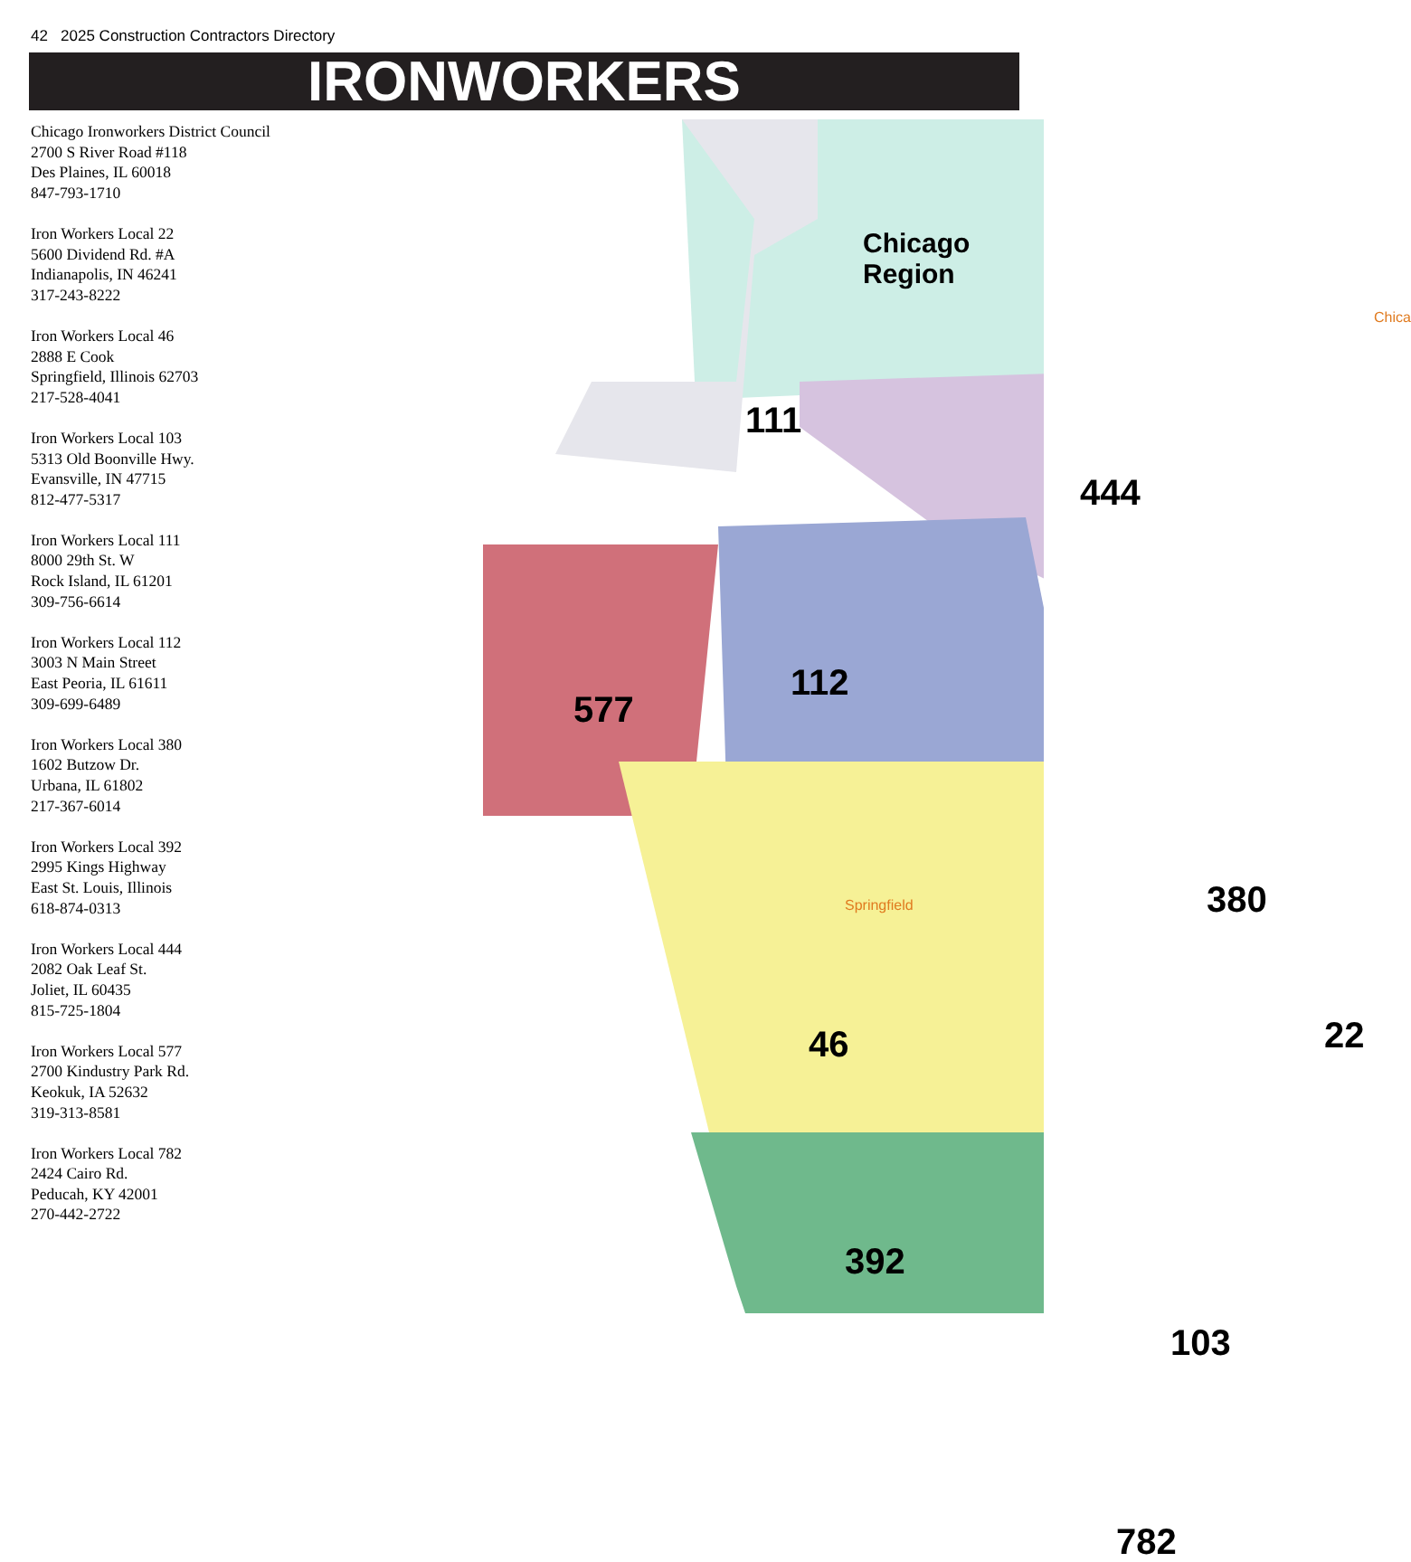42 2025 Construction Contractors Directory
IRONWORKERS
Chicago Ironworkers District Council
2700 S River Road #118
Des Plaines, IL 60018
847-793-1710
Iron Workers Local 22
5600 Dividend Rd. #A
Indianapolis, IN 46241
317-243-8222
Iron Workers Local 46
2888 E Cook
Springfield, Illinois 62703
217-528-4041
Iron Workers Local 103
5313 Old Boonville Hwy.
Evansville, IN 47715
812-477-5317
Iron Workers Local 111
8000 29th St. W
Rock Island, IL 61201
309-756-6614
Iron Workers Local 112
3003 N Main Street
East Peoria, IL 61611
309-699-6489
Iron Workers Local 380
1602 Butzow Dr.
Urbana, IL 61802
217-367-6014
Iron Workers Local 392
2995 Kings Highway
East St. Louis, Illinois
618-874-0313
Iron Workers Local 444
2082 Oak Leaf St.
Joliet, IL 60435
815-725-1804
Iron Workers Local 577
2700 Kindustry Park Rd.
Keokuk, IA 52632
319-313-8581
Iron Workers Local 782
2424 Cairo Rd.
Peducah, KY 42001
270-442-2722
Chicago Region
111
444
112
577
380
46 22
392
103
782
Springfield
Chica